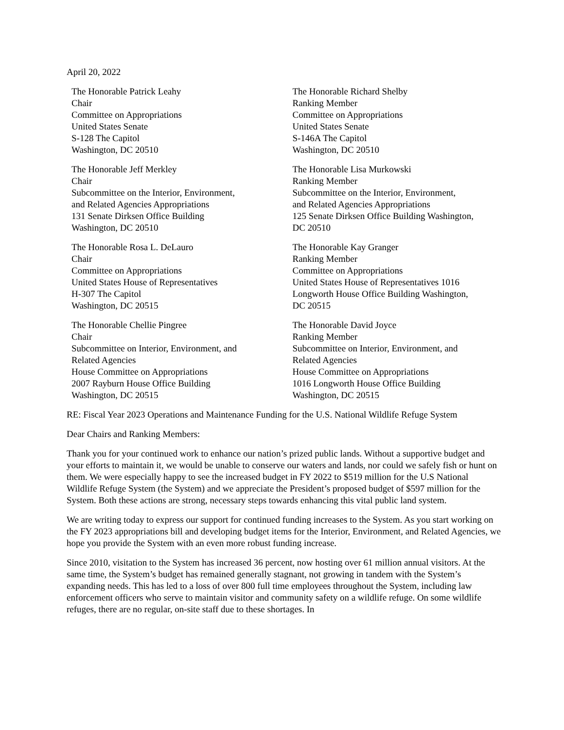April 20, 2022
The Honorable Patrick Leahy
Chair
Committee on Appropriations
United States Senate
S-128 The Capitol
Washington, DC 20510
The Honorable Richard Shelby
Ranking Member
Committee on Appropriations
United States Senate
S-146A The Capitol
Washington, DC 20510
The Honorable Jeff Merkley
Chair
Subcommittee on the Interior, Environment,
and Related Agencies Appropriations
131 Senate Dirksen Office Building
Washington, DC 20510
The Honorable Lisa Murkowski
Ranking Member
Subcommittee on the Interior, Environment,
and Related Agencies Appropriations
125 Senate Dirksen Office Building Washington,
DC 20510
The Honorable Rosa L. DeLauro
Chair
Committee on Appropriations
United States House of Representatives
H-307 The Capitol
Washington, DC 20515
The Honorable Kay Granger
Ranking Member
Committee on Appropriations
United States House of Representatives 1016
Longworth House Office Building Washington,
DC 20515
The Honorable Chellie Pingree
Chair
Subcommittee on Interior, Environment, and
Related Agencies
House Committee on Appropriations
2007 Rayburn House Office Building
Washington, DC 20515
The Honorable David Joyce
Ranking Member
Subcommittee on Interior, Environment, and
Related Agencies
House Committee on Appropriations
1016 Longworth House Office Building
Washington, DC 20515
RE: Fiscal Year 2023 Operations and Maintenance Funding for the U.S. National Wildlife Refuge System
Dear Chairs and Ranking Members:
Thank you for your continued work to enhance our nation’s prized public lands. Without a supportive budget and your efforts to maintain it, we would be unable to conserve our waters and lands, nor could we safely fish or hunt on them. We were especially happy to see the increased budget in FY 2022 to $519 million for the U.S National Wildlife Refuge System (the System) and we appreciate the President’s proposed budget of $597 million for the System. Both these actions are strong, necessary steps towards enhancing this vital public land system.
We are writing today to express our support for continued funding increases to the System. As you start working on the FY 2023 appropriations bill and developing budget items for the Interior, Environment, and Related Agencies, we hope you provide the System with an even more robust funding increase.
Since 2010, visitation to the System has increased 36 percent, now hosting over 61 million annual visitors. At the same time, the System’s budget has remained generally stagnant, not growing in tandem with the System’s expanding needs. This has led to a loss of over 800 full time employees throughout the System, including law enforcement officers who serve to maintain visitor and community safety on a wildlife refuge. On some wildlife refuges, there are no regular, on-site staff due to these shortages. In